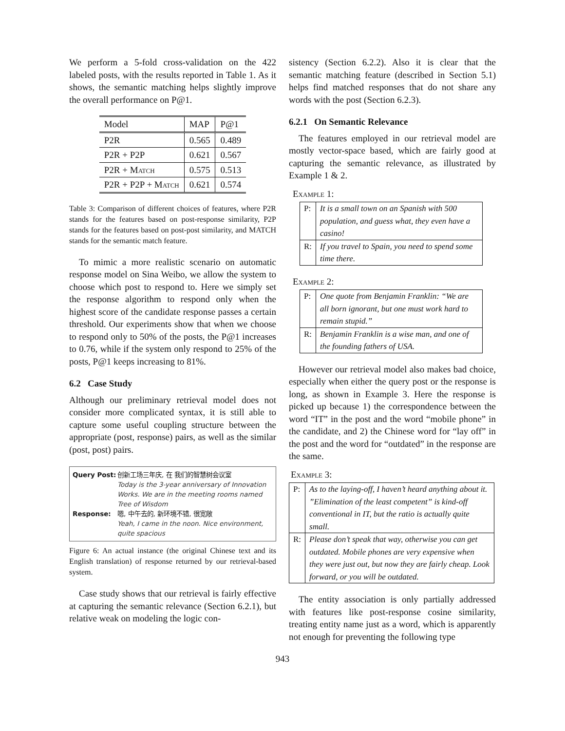We perform a 5-fold cross-validation on the 422 labeled posts, with the results reported in Table 1. As it shows, the semantic matching helps slightly improve the overall performance on P@1.
| Model | MAP | P@1 |
| --- | --- | --- |
| P2R | 0.565 | 0.489 |
| P2R + P2P | 0.621 | 0.567 |
| P2R + M atch | 0.575 | 0.513 |
| P2R + P2P + M atch | 0.621 | 0.574 |
Table 3: Comparison of different choices of features, where P2R stands for the features based on post-response similarity, P2P stands for the features based on post-post similarity, and MATCH stands for the semantic match feature.
To mimic a more realistic scenario on automatic response model on Sina Weibo, we allow the system to choose which post to respond to. Here we simply set the response algorithm to respond only when the highest score of the candidate response passes a certain threshold. Our experiments show that when we choose to respond only to 50% of the posts, the P@1 increases to 0.76, while if the system only respond to 25% of the posts, P@1 keeps increasing to 81%.
6.2 Case Study
Although our preliminary retrieval model does not consider more complicated syntax, it is still able to capture some useful coupling structure between the appropriate (post, response) pairs, as well as the similar (post, post) pairs.
Query Post: 创新工场三年庆, 在 我们的智慧树会议室 Today is the 3-year anniversary of Innovation Works. We are in the meeting rooms named Tree of Wisdom Response: 嗯, 中午去的, 新环境不错, 很宽敞 Yeah, I came in the noon. Nice environment, quite spacious
Figure 6: An actual instance (the original Chinese text and its English translation) of response returned by our retrieval-based system.
Case study shows that our retrieval is fairly effective at capturing the semantic relevance (Section 6.2.1), but relative weak on modeling the logic con-
sistency (Section 6.2.2). Also it is clear that the semantic matching feature (described in Section 5.1) helps find matched responses that do not share any words with the post (Section 6.2.3).
6.2.1 On Semantic Relevance
The features employed in our retrieval model are mostly vector-space based, which are fairly good at capturing the semantic relevance, as illustrated by Example 1 & 2.
Example 1:
| P: | It is a small town on an Spanish with 500 population, and guess what, they even have a casino! |
| R: | If you travel to Spain, you need to spend some time there. |
Example 2:
| P: | One quote from Benjamin Franklin: “We are all born ignorant, but one must work hard to remain stupid.” |
| R: | Benjamin Franklin is a wise man, and one of the founding fathers of USA. |
However our retrieval model also makes bad choice, especially when either the query post or the response is long, as shown in Example 3. Here the response is picked up because 1) the correspondence between the word “IT” in the post and the word “mobile phone” in the candidate, and 2) the Chinese word for “lay off” in the post and the word for “outdated” in the response are the same.
Example 3:
| P: | As to the laying-off, I haven’t heard anything about it. ”Elimination of the least competent” is kind-off conventional in IT, but the ratio is actually quite small. |
| R: | Please don’t speak that way, otherwise you can get outdated. Mobile phones are very expensive when they were just out, but now they are fairly cheap. Look forward, or you will be outdated. |
The entity association is only partially addressed with features like post-response cosine similarity, treating entity name just as a word, which is apparently not enough for preventing the following type
943